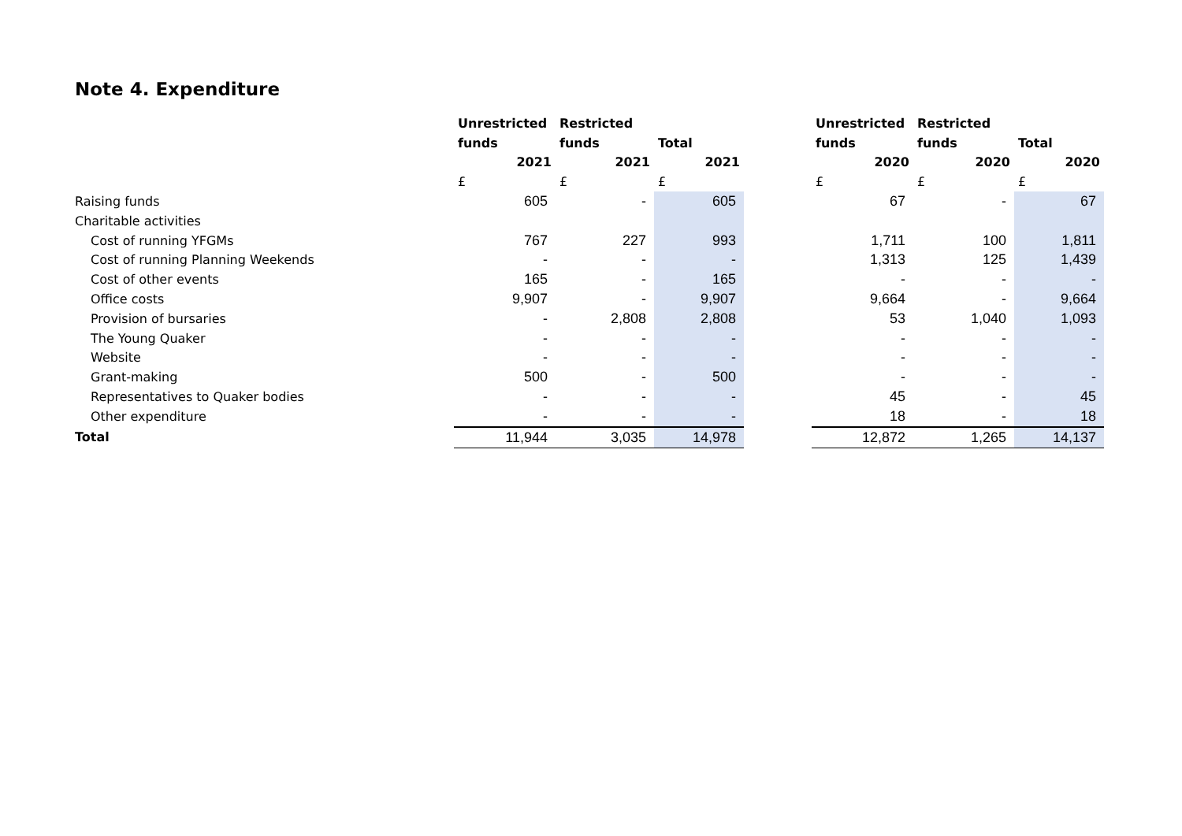Note 4. Expenditure
| | Unrestricted | Restricted | | | Unrestricted | Restricted | |
| --- | --- | --- | --- | --- | --- | --- | --- |
| | funds | funds | Total | | funds | funds | Total |
| | 2021 | 2021 | 2021 | | 2020 | 2020 | 2020 |
| | £ | £ | £ | | £ | £ | £ |
| Raising funds | 605 | - | 605 | | 67 | - | 67 |
| Charitable activities | | | | | | | |
| Cost of running YFGMs | 767 | 227 | 993 | | 1,711 | 100 | 1,811 |
| Cost of running Planning Weekends | - | - | - | | 1,313 | 125 | 1,439 |
| Cost of other events | 165 | - | 165 | | - | - | - |
| Office costs | 9,907 | - | 9,907 | | 9,664 | - | 9,664 |
| Provision of bursaries | - | 2,808 | 2,808 | | 53 | 1,040 | 1,093 |
| The Young Quaker | - | - | - | | - | - | - |
| Website | - | - | - | | - | - | - |
| Grant-making | 500 | - | 500 | | - | - | - |
| Representatives to Quaker bodies | - | - | - | | 45 | - | 45 |
| Other expenditure | - | - | - | | 18 | - | 18 |
| Total | 11,944 | 3,035 | 14,978 | | 12,872 | 1,265 | 14,137 |